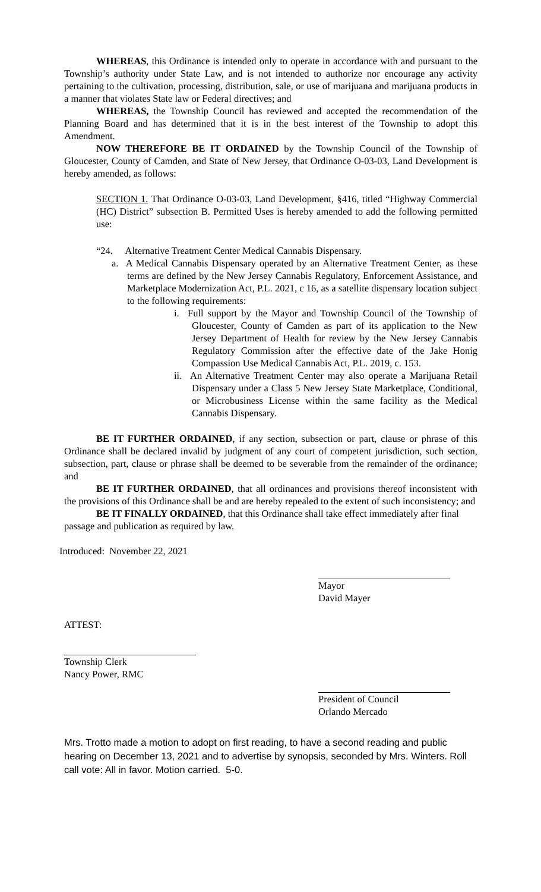WHEREAS, this Ordinance is intended only to operate in accordance with and pursuant to the Township’s authority under State Law, and is not intended to authorize nor encourage any activity pertaining to the cultivation, processing, distribution, sale, or use of marijuana and marijuana products in a manner that violates State law or Federal directives; and
WHEREAS, the Township Council has reviewed and accepted the recommendation of the Planning Board and has determined that it is in the best interest of the Township to adopt this Amendment.
NOW THEREFORE BE IT ORDAINED by the Township Council of the Township of Gloucester, County of Camden, and State of New Jersey, that Ordinance O-03-03, Land Development is hereby amended, as follows:
SECTION 1. That Ordinance O-03-03, Land Development, §416, titled “Highway Commercial (HC) District” subsection B. Permitted Uses is hereby amended to add the following permitted use:
“24. Alternative Treatment Center Medical Cannabis Dispensary.
a. A Medical Cannabis Dispensary operated by an Alternative Treatment Center, as these terms are defined by the New Jersey Cannabis Regulatory, Enforcement Assistance, and Marketplace Modernization Act, P.L. 2021, c 16, as a satellite dispensary location subject to the following requirements:
i. Full support by the Mayor and Township Council of the Township of Gloucester, County of Camden as part of its application to the New Jersey Department of Health for review by the New Jersey Cannabis Regulatory Commission after the effective date of the Jake Honig Compassion Use Medical Cannabis Act, P.L. 2019, c. 153.
ii. An Alternative Treatment Center may also operate a Marijuana Retail Dispensary under a Class 5 New Jersey State Marketplace, Conditional, or Microbusiness License within the same facility as the Medical Cannabis Dispensary.
BE IT FURTHER ORDAINED, if any section, subsection or part, clause or phrase of this Ordinance shall be declared invalid by judgment of any court of competent jurisdiction, such section, subsection, part, clause or phrase shall be deemed to be severable from the remainder of the ordinance; and
BE IT FURTHER ORDAINED, that all ordinances and provisions thereof inconsistent with the provisions of this Ordinance shall be and are hereby repealed to the extent of such inconsistency; and
BE IT FINALLY ORDAINED, that this Ordinance shall take effect immediately after final passage and publication as required by law.
Introduced: November 22, 2021
Mayor
David Mayer
ATTEST:
Township Clerk
Nancy Power, RMC
President of Council
Orlando Mercado
Mrs. Trotto made a motion to adopt on first reading, to have a second reading and public hearing on December 13, 2021 and to advertise by synopsis, seconded by Mrs. Winters. Roll call vote: All in favor. Motion carried. 5-0.